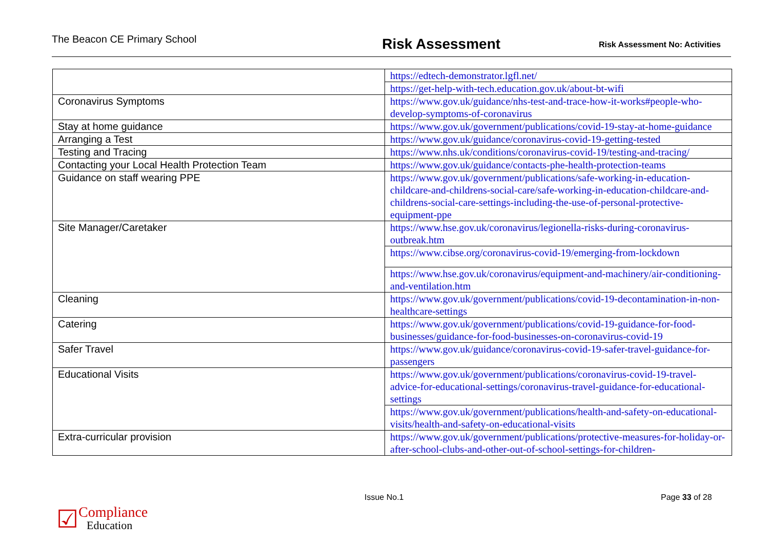The Beacon CE Primary School
Risk Assessment
Risk Assessment No: Activities
| | https://edtech-demonstrator.lgfl.net/ |
| | https://get-help-with-tech.education.gov.uk/about-bt-wifi |
| Coronavirus Symptoms | https://www.gov.uk/guidance/nhs-test-and-trace-how-it-works#people-who-develop-symptoms-of-coronavirus |
| Stay at home guidance | https://www.gov.uk/government/publications/covid-19-stay-at-home-guidance |
| Arranging a Test | https://www.gov.uk/guidance/coronavirus-covid-19-getting-tested |
| Testing and Tracing | https://www.nhs.uk/conditions/coronavirus-covid-19/testing-and-tracing/ |
| Contacting your Local Health Protection Team | https://www.gov.uk/guidance/contacts-phe-health-protection-teams |
| Guidance on staff wearing PPE | https://www.gov.uk/government/publications/safe-working-in-education-childcare-and-childrens-social-care/safe-working-in-education-childcare-and-childrens-social-care-settings-including-the-use-of-personal-protective-equipment-ppe |
| Site Manager/Caretaker | https://www.hse.gov.uk/coronavirus/legionella-risks-during-coronavirus-outbreak.htm |
| | https://www.cibse.org/coronavirus-covid-19/emerging-from-lockdown |
| | https://www.hse.gov.uk/coronavirus/equipment-and-machinery/air-conditioning-and-ventilation.htm |
| Cleaning | https://www.gov.uk/government/publications/covid-19-decontamination-in-non-healthcare-settings |
| Catering | https://www.gov.uk/government/publications/covid-19-guidance-for-food-businesses/guidance-for-food-businesses-on-coronavirus-covid-19 |
| Safer Travel | https://www.gov.uk/guidance/coronavirus-covid-19-safer-travel-guidance-for-passengers |
| Educational Visits | https://www.gov.uk/government/publications/coronavirus-covid-19-travel-advice-for-educational-settings/coronavirus-travel-guidance-for-educational-settings |
| | https://www.gov.uk/government/publications/health-and-safety-on-educational-visits/health-and-safety-on-educational-visits |
| Extra-curricular provision | https://www.gov.uk/government/publications/protective-measures-for-holiday-or-after-school-clubs-and-other-out-of-school-settings-for-children- |
Issue No.1 Page 33 of 28
☑
Compliance
Education